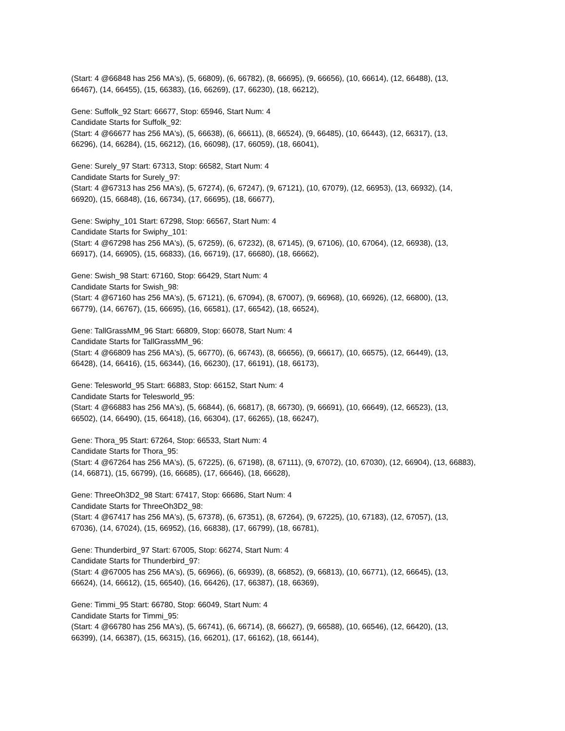(Start: 4 @66848 has 256 MA's), (5, 66809), (6, 66782), (8, 66695), (9, 66656), (10, 66614), (12, 66488), (13, 66467), (14, 66455), (15, 66383), (16, 66269), (17, 66230), (18, 66212),
Gene: Suffolk_92 Start: 66677, Stop: 65946, Start Num: 4
Candidate Starts for Suffolk_92:
(Start: 4 @66677 has 256 MA's), (5, 66638), (6, 66611), (8, 66524), (9, 66485), (10, 66443), (12, 66317), (13, 66296), (14, 66284), (15, 66212), (16, 66098), (17, 66059), (18, 66041),
Gene: Surely_97 Start: 67313, Stop: 66582, Start Num: 4
Candidate Starts for Surely_97:
(Start: 4 @67313 has 256 MA's), (5, 67274), (6, 67247), (9, 67121), (10, 67079), (12, 66953), (13, 66932), (14, 66920), (15, 66848), (16, 66734), (17, 66695), (18, 66677),
Gene: Swiphy_101 Start: 67298, Stop: 66567, Start Num: 4
Candidate Starts for Swiphy_101:
(Start: 4 @67298 has 256 MA's), (5, 67259), (6, 67232), (8, 67145), (9, 67106), (10, 67064), (12, 66938), (13, 66917), (14, 66905), (15, 66833), (16, 66719), (17, 66680), (18, 66662),
Gene: Swish_98 Start: 67160, Stop: 66429, Start Num: 4
Candidate Starts for Swish_98:
(Start: 4 @67160 has 256 MA's), (5, 67121), (6, 67094), (8, 67007), (9, 66968), (10, 66926), (12, 66800), (13, 66779), (14, 66767), (15, 66695), (16, 66581), (17, 66542), (18, 66524),
Gene: TallGrassMM_96 Start: 66809, Stop: 66078, Start Num: 4
Candidate Starts for TallGrassMM_96:
(Start: 4 @66809 has 256 MA's), (5, 66770), (6, 66743), (8, 66656), (9, 66617), (10, 66575), (12, 66449), (13, 66428), (14, 66416), (15, 66344), (16, 66230), (17, 66191), (18, 66173),
Gene: Telesworld_95 Start: 66883, Stop: 66152, Start Num: 4
Candidate Starts for Telesworld_95:
(Start: 4 @66883 has 256 MA's), (5, 66844), (6, 66817), (8, 66730), (9, 66691), (10, 66649), (12, 66523), (13, 66502), (14, 66490), (15, 66418), (16, 66304), (17, 66265), (18, 66247),
Gene: Thora_95 Start: 67264, Stop: 66533, Start Num: 4
Candidate Starts for Thora_95:
(Start: 4 @67264 has 256 MA's), (5, 67225), (6, 67198), (8, 67111), (9, 67072), (10, 67030), (12, 66904), (13, 66883), (14, 66871), (15, 66799), (16, 66685), (17, 66646), (18, 66628),
Gene: ThreeOh3D2_98 Start: 67417, Stop: 66686, Start Num: 4
Candidate Starts for ThreeOh3D2_98:
(Start: 4 @67417 has 256 MA's), (5, 67378), (6, 67351), (8, 67264), (9, 67225), (10, 67183), (12, 67057), (13, 67036), (14, 67024), (15, 66952), (16, 66838), (17, 66799), (18, 66781),
Gene: Thunderbird_97 Start: 67005, Stop: 66274, Start Num: 4
Candidate Starts for Thunderbird_97:
(Start: 4 @67005 has 256 MA's), (5, 66966), (6, 66939), (8, 66852), (9, 66813), (10, 66771), (12, 66645), (13, 66624), (14, 66612), (15, 66540), (16, 66426), (17, 66387), (18, 66369),
Gene: Timmi_95 Start: 66780, Stop: 66049, Start Num: 4
Candidate Starts for Timmi_95:
(Start: 4 @66780 has 256 MA's), (5, 66741), (6, 66714), (8, 66627), (9, 66588), (10, 66546), (12, 66420), (13, 66399), (14, 66387), (15, 66315), (16, 66201), (17, 66162), (18, 66144),